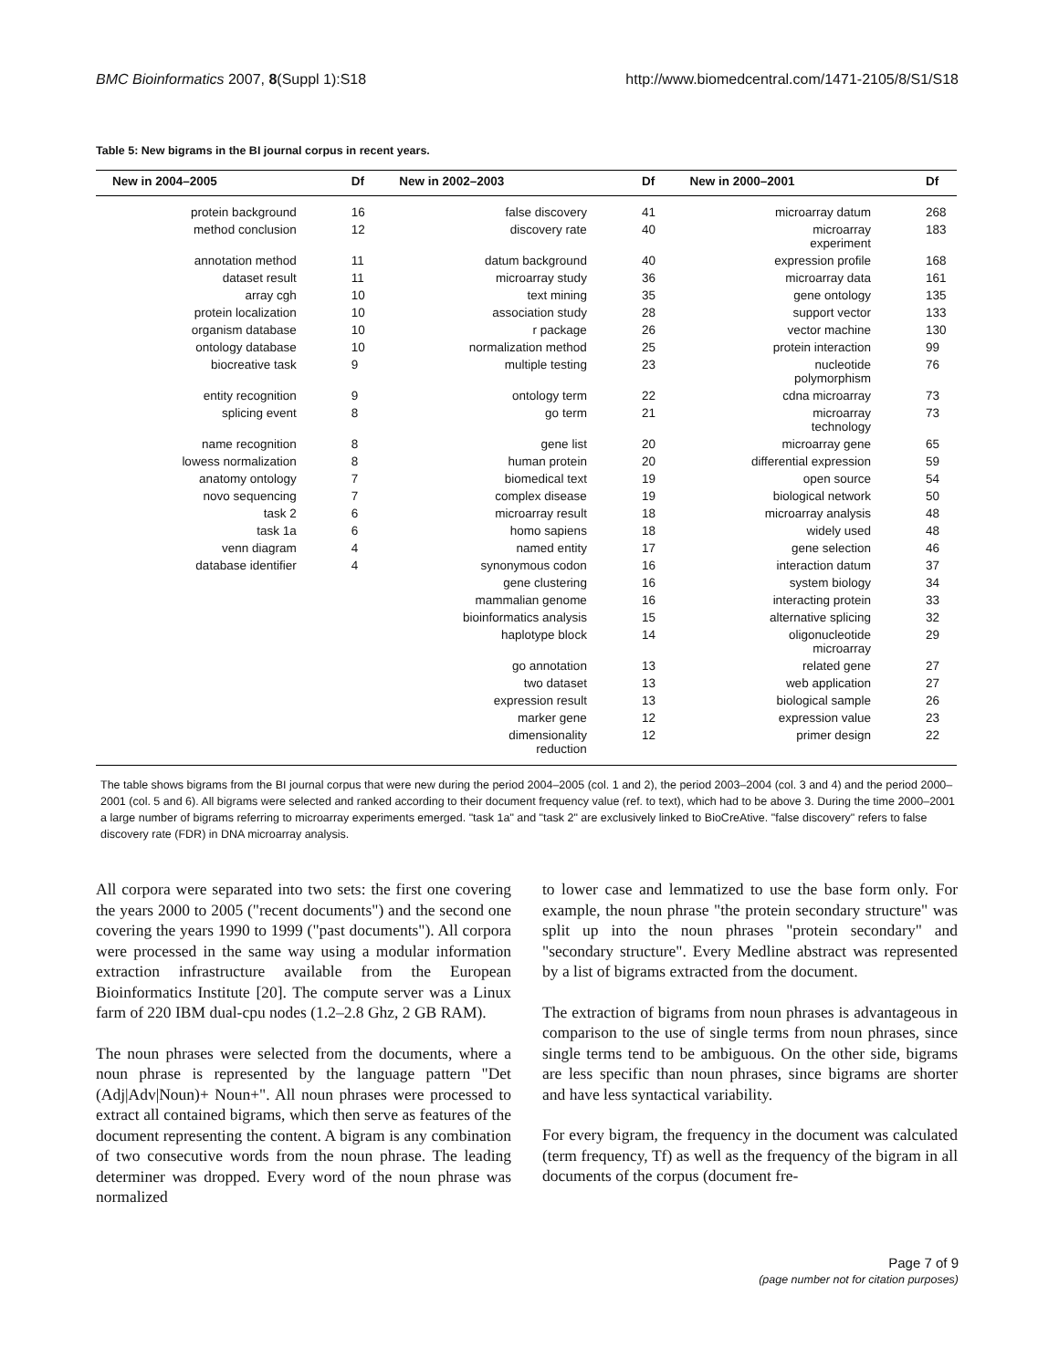BMC Bioinformatics 2007, 8(Suppl 1):S18 http://www.biomedcentral.com/1471-2105/8/S1/S18
Table 5: New bigrams in the BI journal corpus in recent years.
| New in 2004–2005 | Df | New in 2002–2003 | Df | New in 2000–2001 | Df |
| --- | --- | --- | --- | --- | --- |
| protein background | 16 | false discovery | 41 | microarray datum | 268 |
| method conclusion | 12 | discovery rate | 40 | microarray experiment | 183 |
| annotation method | 11 | datum background | 40 | expression profile | 168 |
| dataset result | 11 | microarray study | 36 | microarray data | 161 |
| array cgh | 10 | text mining | 35 | gene ontology | 135 |
| protein localization | 10 | association study | 28 | support vector | 133 |
| organism database | 10 | r package | 26 | vector machine | 130 |
| ontology database | 10 | normalization method | 25 | protein interaction | 99 |
| biocreative task | 9 | multiple testing | 23 | nucleotide polymorphism | 76 |
| entity recognition | 9 | ontology term | 22 | cdna microarray | 73 |
| splicing event | 8 | go term | 21 | microarray technology | 73 |
| name recognition | 8 | gene list | 20 | microarray gene | 65 |
| lowess normalization | 8 | human protein | 20 | differential expression | 59 |
| anatomy ontology | 7 | biomedical text | 19 | open source | 54 |
| novo sequencing | 7 | complex disease | 19 | biological network | 50 |
| task 2 | 6 | microarray result | 18 | microarray analysis | 48 |
| task 1a | 6 | homo sapiens | 18 | widely used | 48 |
| venn diagram | 4 | named entity | 17 | gene selection | 46 |
| database identifier | 4 | synonymous codon | 16 | interaction datum | 37 |
| | | gene clustering | 16 | system biology | 34 |
| | | mammalian genome | 16 | interacting protein | 33 |
| | | bioinformatics analysis | 15 | alternative splicing | 32 |
| | | haplotype block | 14 | oligonucleotide microarray | 29 |
| | | go annotation | 13 | related gene | 27 |
| | | two dataset | 13 | web application | 27 |
| | | expression result | 13 | biological sample | 26 |
| | | marker gene | 12 | expression value | 23 |
| | | dimensionality reduction | 12 | primer design | 22 |
The table shows bigrams from the BI journal corpus that were new during the period 2004–2005 (col. 1 and 2), the period 2003–2004 (col. 3 and 4) and the period 2000–2001 (col. 5 and 6). All bigrams were selected and ranked according to their document frequency value (ref. to text), which had to be above 3. During the time 2000–2001 a large number of bigrams referring to microarray experiments emerged. "task 1a" and "task 2" are exclusively linked to BioCreAtive. "false discovery" refers to false discovery rate (FDR) in DNA microarray analysis.
All corpora were separated into two sets: the first one covering the years 2000 to 2005 ("recent documents") and the second one covering the years 1990 to 1999 ("past documents"). All corpora were processed in the same way using a modular information extraction infrastructure available from the European Bioinformatics Institute [20]. The compute server was a Linux farm of 220 IBM dual-cpu nodes (1.2–2.8 Ghz, 2 GB RAM).
The noun phrases were selected from the documents, where a noun phrase is represented by the language pattern "Det (Adj|Adv|Noun)+ Noun+". All noun phrases were processed to extract all contained bigrams, which then serve as features of the document representing the content. A bigram is any combination of two consecutive words from the noun phrase. The leading determiner was dropped. Every word of the noun phrase was normalized
to lower case and lemmatized to use the base form only. For example, the noun phrase "the protein secondary structure" was split up into the noun phrases "protein secondary" and "secondary structure". Every Medline abstract was represented by a list of bigrams extracted from the document.
The extraction of bigrams from noun phrases is advantageous in comparison to the use of single terms from noun phrases, since single terms tend to be ambiguous. On the other side, bigrams are less specific than noun phrases, since bigrams are shorter and have less syntactical variability.
For every bigram, the frequency in the document was calculated (term frequency, Tf) as well as the frequency of the bigram in all documents of the corpus (document fre-
Page 7 of 9
(page number not for citation purposes)